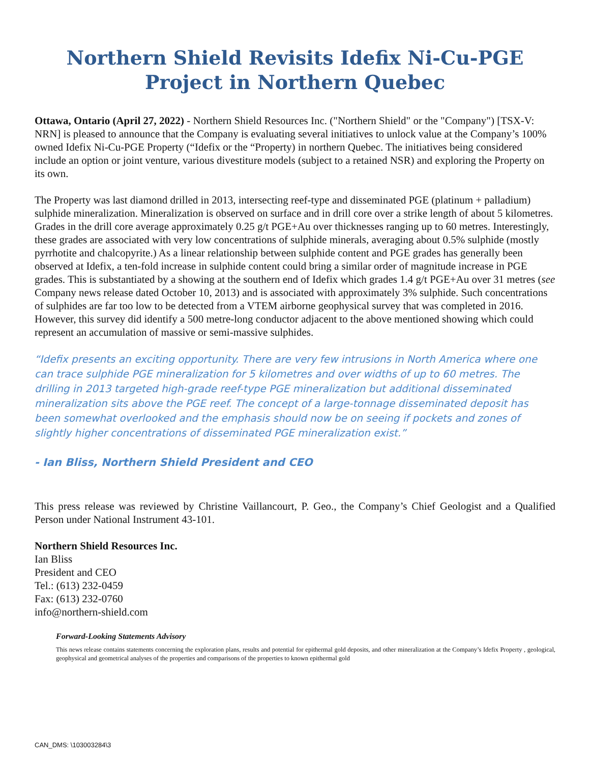Northern Shield Revisits Idefix Ni-Cu-PGE Project in Northern Quebec
Ottawa, Ontario (April 27, 2022) - Northern Shield Resources Inc. ("Northern Shield" or the "Company") [TSX-V: NRN] is pleased to announce that the Company is evaluating several initiatives to unlock value at the Company’s 100% owned Idefix Ni-Cu-PGE Property (“Idefix or the “Property) in northern Quebec. The initiatives being considered include an option or joint venture, various divestiture models (subject to a retained NSR) and exploring the Property on its own.
The Property was last diamond drilled in 2013, intersecting reef-type and disseminated PGE (platinum + palladium) sulphide mineralization. Mineralization is observed on surface and in drill core over a strike length of about 5 kilometres. Grades in the drill core average approximately 0.25 g/t PGE+Au over thicknesses ranging up to 60 metres. Interestingly, these grades are associated with very low concentrations of sulphide minerals, averaging about 0.5% sulphide (mostly pyrrhotite and chalcopyrite.) As a linear relationship between sulphide content and PGE grades has generally been observed at Idefix, a ten-fold increase in sulphide content could bring a similar order of magnitude increase in PGE grades. This is substantiated by a showing at the southern end of Idefix which grades 1.4 g/t PGE+Au over 31 metres (see Company news release dated October 10, 2013) and is associated with approximately 3% sulphide. Such concentrations of sulphides are far too low to be detected from a VTEM airborne geophysical survey that was completed in 2016. However, this survey did identify a 500 metre-long conductor adjacent to the above mentioned showing which could represent an accumulation of massive or semi-massive sulphides.
“Idefix presents an exciting opportunity. There are very few intrusions in North America where one can trace sulphide PGE mineralization for 5 kilometres and over widths of up to 60 metres. The drilling in 2013 targeted high-grade reef-type PGE mineralization but additional disseminated mineralization sits above the PGE reef. The concept of a large-tonnage disseminated deposit has been somewhat overlooked and the emphasis should now be on seeing if pockets and zones of slightly higher concentrations of disseminated PGE mineralization exist.”
- Ian Bliss, Northern Shield President and CEO
This press release was reviewed by Christine Vaillancourt, P. Geo., the Company’s Chief Geologist and a Qualified Person under National Instrument 43-101.
Northern Shield Resources Inc.
Ian Bliss
President and CEO
Tel.: (613) 232-0459
Fax: (613) 232-0760
info@northern-shield.com
Forward-Looking Statements Advisory
This news release contains statements concerning the exploration plans, results and potential for epithermal gold deposits, and other mineralization at the Company’s Idefix Property , geological, geophysical and geometrical analyses of the properties and comparisons of the properties to known epithermal gold
CAN_DMS: \103003284\3